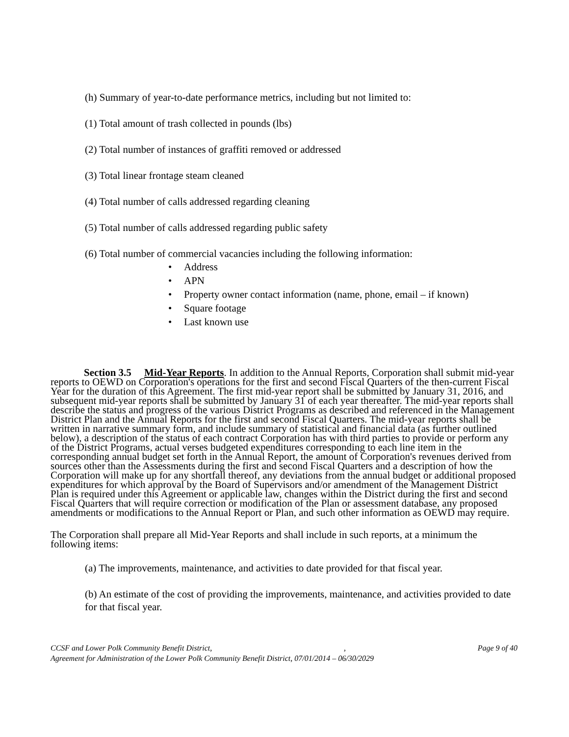(h) Summary of year-to-date performance metrics, including but not limited to:
(1) Total amount of trash collected in pounds (lbs)
(2) Total number of instances of graffiti removed or addressed
(3) Total linear frontage steam cleaned
(4) Total number of calls addressed regarding cleaning
(5) Total number of calls addressed regarding public safety
(6) Total number of commercial vacancies including the following information:
• Address
• APN
• Property owner contact information (name, phone, email – if known)
• Square footage
• Last known use
Section 3.5 Mid-Year Reports. In addition to the Annual Reports, Corporation shall submit mid-year reports to OEWD on Corporation's operations for the first and second Fiscal Quarters of the then-current Fiscal Year for the duration of this Agreement. The first mid-year report shall be submitted by January 31, 2016, and subsequent mid-year reports shall be submitted by January 31 of each year thereafter. The mid-year reports shall describe the status and progress of the various District Programs as described and referenced in the Management District Plan and the Annual Reports for the first and second Fiscal Quarters. The mid-year reports shall be written in narrative summary form, and include summary of statistical and financial data (as further outlined below), a description of the status of each contract Corporation has with third parties to provide or perform any of the District Programs, actual verses budgeted expenditures corresponding to each line item in the corresponding annual budget set forth in the Annual Report, the amount of Corporation's revenues derived from sources other than the Assessments during the first and second Fiscal Quarters and a description of how the Corporation will make up for any shortfall thereof, any deviations from the annual budget or additional proposed expenditures for which approval by the Board of Supervisors and/or amendment of the Management District Plan is required under this Agreement or applicable law, changes within the District during the first and second Fiscal Quarters that will require correction or modification of the Plan or assessment database, any proposed amendments or modifications to the Annual Report or Plan, and such other information as OEWD may require.
The Corporation shall prepare all Mid-Year Reports and shall include in such reports, at a minimum the following items:
(a) The improvements, maintenance, and activities to date provided for that fiscal year.
(b) An estimate of the cost of providing the improvements, maintenance, and activities provided to date for that fiscal year.
CCSF and Lower Polk Community Benefit District,, Page 9 of 40
Agreement for Administration of the Lower Polk Community Benefit District, 07/01/2014 – 06/30/2029